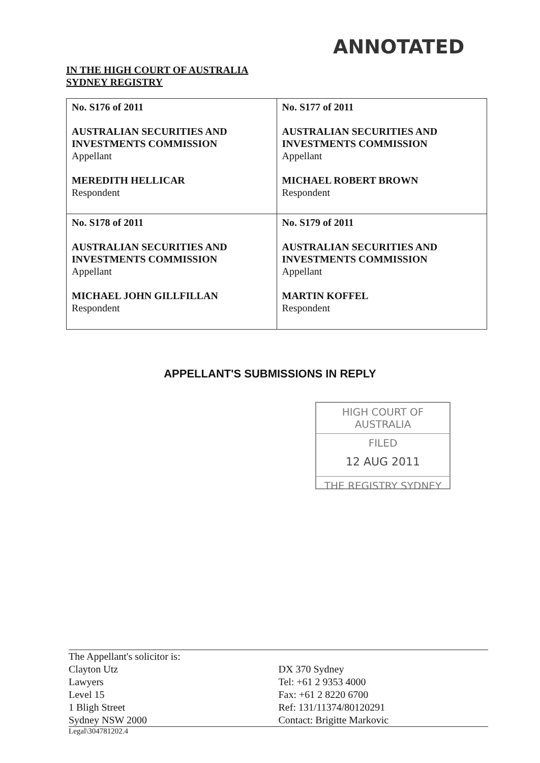ANNOTATED
IN THE HIGH COURT OF AUSTRALIA
SYDNEY REGISTRY
| No. S176 of 2011 AUSTRALIAN SECURITIES AND INVESTMENTS COMMISSION Appellant MEREDITH HELLICAR Respondent | No. S177 of 2011 AUSTRALIAN SECURITIES AND INVESTMENTS COMMISSION Appellant MICHAEL ROBERT BROWN Respondent |
| No. S178 of 2011 AUSTRALIAN SECURITIES AND INVESTMENTS COMMISSION Appellant MICHAEL JOHN GILLFILLAN Respondent | No. S179 of 2011 AUSTRALIAN SECURITIES AND INVESTMENTS COMMISSION Appellant MARTIN KOFFEL Respondent |
APPELLANT'S SUBMISSIONS IN REPLY
HIGH COURT OF AUSTRALIA
FILED
12 AUG 2011
THE REGISTRY SYDNEY
The Appellant's solicitor is:
Clayton Utz
Lawyers
Level 15
1 Bligh Street
Sydney NSW 2000
DX 370 Sydney
Tel: +61 2 9353 4000
Fax: +61 2 8220 6700
Ref: 131/11374/80120291
Contact: Brigitte Markovic
Legal\304781202.4